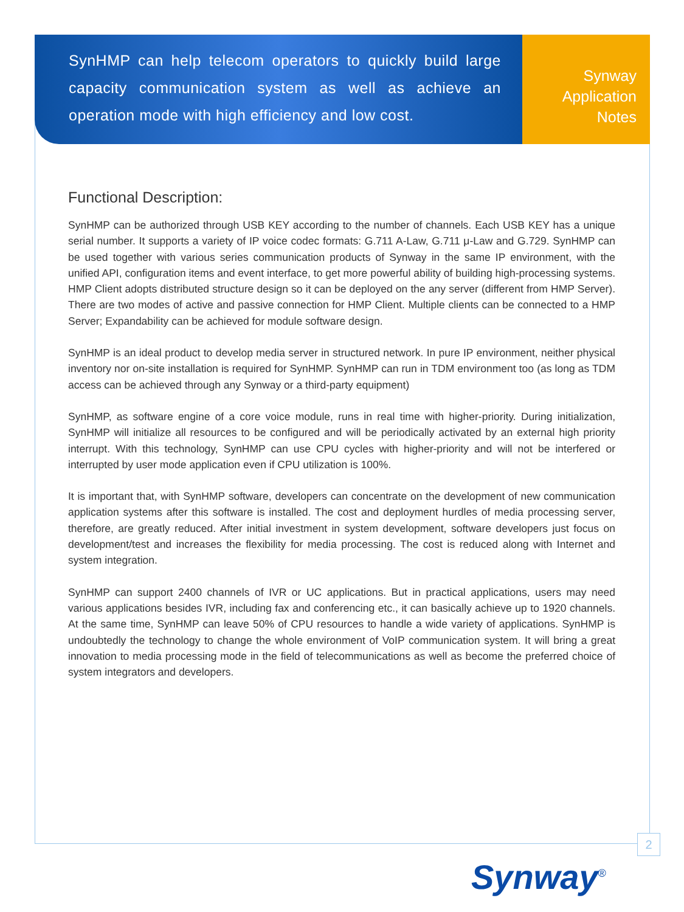SynHMP can help telecom operators to quickly build large capacity communication system as well as achieve an operation mode with high efficiency and low cost.
Synway
Application
Notes
Functional Description:
SynHMP can be authorized through USB KEY according to the number of channels. Each USB KEY has a unique serial number. It supports a variety of IP voice codec formats: G.711 A-Law, G.711 μ-Law and G.729. SynHMP can be used together with various series communication products of Synway in the same IP environment, with the unified API, configuration items and event interface, to get more powerful ability of building high-processing systems. HMP Client adopts distributed structure design so it can be deployed on the any server (different from HMP Server). There are two modes of active and passive connection for HMP Client. Multiple clients can be connected to a HMP Server; Expandability can be achieved for module software design.
SynHMP is an ideal product to develop media server in structured network. In pure IP environment, neither physical inventory nor on-site installation is required for SynHMP. SynHMP can run in TDM environment too (as long as TDM access can be achieved through any Synway or a third-party equipment)
SynHMP, as software engine of a core voice module, runs in real time with higher-priority. During initialization, SynHMP will initialize all resources to be configured and will be periodically activated by an external high priority interrupt. With this technology, SynHMP can use CPU cycles with higher-priority and will not be interfered or interrupted by user mode application even if CPU utilization is 100%.
It is important that, with SynHMP software, developers can concentrate on the development of new communication application systems after this software is installed. The cost and deployment hurdles of media processing server, therefore, are greatly reduced. After initial investment in system development, software developers just focus on development/test and increases the flexibility for media processing. The cost is reduced along with Internet and system integration.
SynHMP can support 2400 channels of IVR or UC applications. But in practical applications, users may need various applications besides IVR, including fax and conferencing etc., it can basically achieve up to 1920 channels. At the same time, SynHMP can leave 50% of CPU resources to handle a wide variety of applications. SynHMP is undoubtedly the technology to change the whole environment of VoIP communication system. It will bring a great innovation to media processing mode in the field of telecommunications as well as become the preferred choice of system integrators and developers.
2
Synway<sup>®</sup>